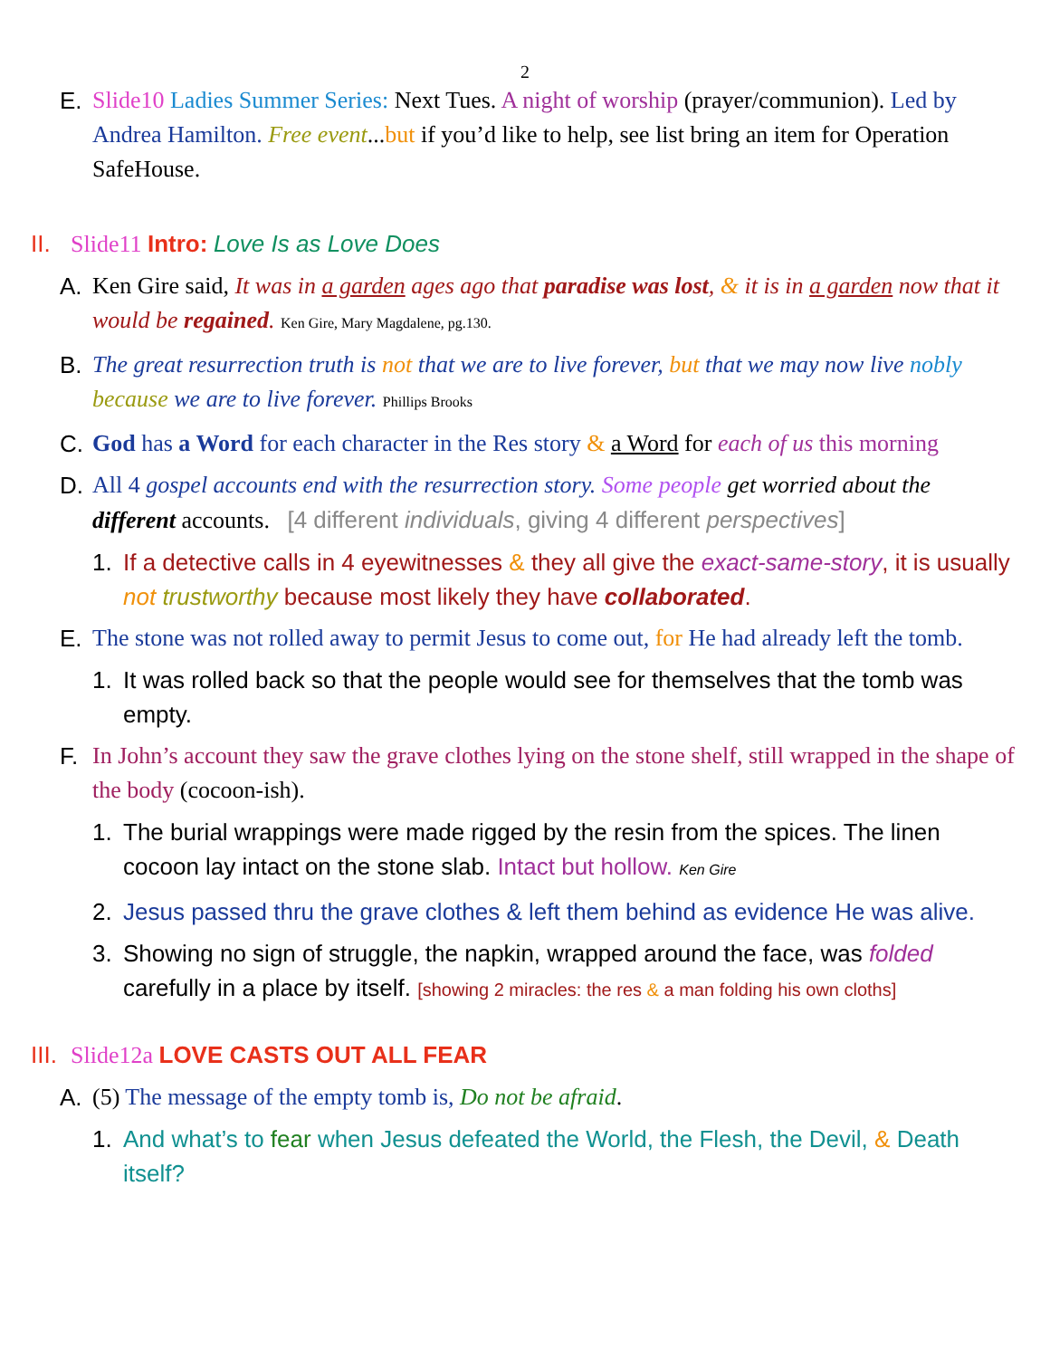2
E. Slide10 Ladies Summer Series: Next Tues. A night of worship (prayer/communion). Led by Andrea Hamilton. Free event...but if you’d like to help, see list bring an item for Operation SafeHouse.
II.
Slide11 Intro: Love Is as Love Does
A. Ken Gire said, It was in a garden ages ago that paradise was lost, & it is in a garden now that it would be regained. Ken Gire, Mary Magdalene, pg.130.
B. The great resurrection truth is not that we are to live forever, but that we may now live nobly because we are to live forever. Phillips Brooks
C. God has a Word for each character in the Res story & a Word for each of us this morning
D. All 4 gospel accounts end with the resurrection story. Some people get worried about the different accounts. [4 different individuals, giving 4 different perspectives]
1. If a detective calls in 4 eyewitnesses & they all give the exact-same-story, it is usually not trustworthy because most likely they have collaborated.
E. The stone was not rolled away to permit Jesus to come out, for He had already left the tomb.
1. It was rolled back so that the people would see for themselves that the tomb was empty.
F. In John’s account they saw the grave clothes lying on the stone shelf, still wrapped in the shape of the body (cocoon-ish).
1. The burial wrappings were made rigged by the resin from the spices. The linen cocoon lay intact on the stone slab. Intact but hollow. Ken Gire
2. Jesus passed thru the grave clothes & left them behind as evidence He was alive.
3. Showing no sign of struggle, the napkin, wrapped around the face, was folded carefully in a place by itself. [showing 2 miracles: the res & a man folding his own cloths]
III.
Slide12a LOVE CASTS OUT ALL FEAR
A. (5) The message of the empty tomb is, Do not be afraid.
1. And what’s to fear when Jesus defeated the World, the Flesh, the Devil, & Death itself?